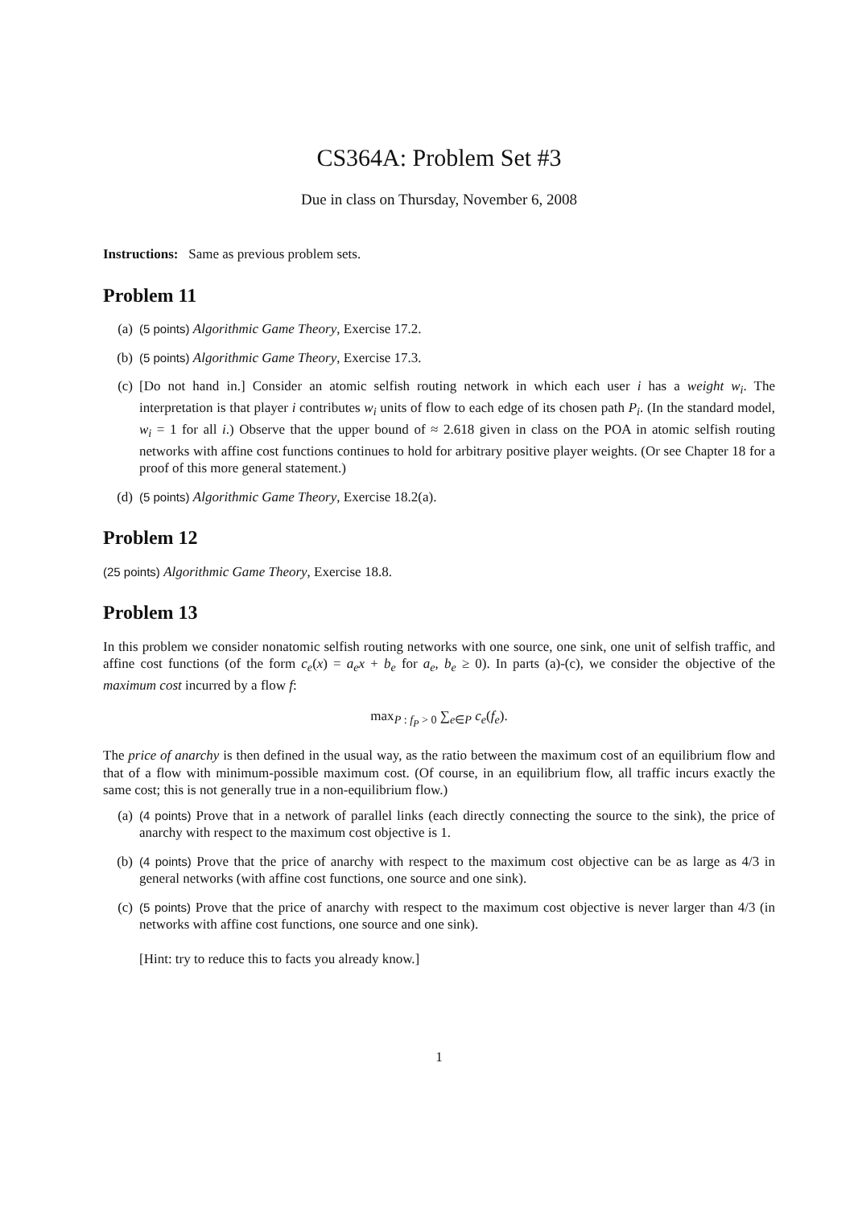CS364A: Problem Set #3
Due in class on Thursday, November 6, 2008
Instructions: Same as previous problem sets.
Problem 11
(a) (5 points) Algorithmic Game Theory, Exercise 17.2.
(b) (5 points) Algorithmic Game Theory, Exercise 17.3.
(c) [Do not hand in.] Consider an atomic selfish routing network in which each user i has a weight w<sub>i</sub>. The interpretation is that player i contributes w<sub>i</sub> units of flow to each edge of its chosen path P<sub>i</sub>. (In the standard model, w<sub>i</sub> = 1 for all i.) Observe that the upper bound of ≈ 2.618 given in class on the POA in atomic selfish routing networks with affine cost functions continues to hold for arbitrary positive player weights. (Or see Chapter 18 for a proof of this more general statement.)
(d) (5 points) Algorithmic Game Theory, Exercise 18.2(a).
Problem 12
(25 points) Algorithmic Game Theory, Exercise 18.8.
Problem 13
In this problem we consider nonatomic selfish routing networks with one source, one sink, one unit of selfish traffic, and affine cost functions (of the form c<sub>e</sub>(x) = a<sub>e</sub>x + b<sub>e</sub> for a<sub>e</sub>, b<sub>e</sub> ≥ 0). In parts (a)-(c), we consider the objective of the maximum cost incurred by a flow f:
max<sub>P : f<sub>P</sub> > 0</sub> ∑<sub>e∈P</sub> c<sub>e</sub>(f<sub>e</sub>).
The price of anarchy is then defined in the usual way, as the ratio between the maximum cost of an equilibrium flow and that of a flow with minimum-possible maximum cost. (Of course, in an equilibrium flow, all traffic incurs exactly the same cost; this is not generally true in a non-equilibrium flow.)
(a) (4 points) Prove that in a network of parallel links (each directly connecting the source to the sink), the price of anarchy with respect to the maximum cost objective is 1.
(b) (4 points) Prove that the price of anarchy with respect to the maximum cost objective can be as large as 4/3 in general networks (with affine cost functions, one source and one sink).
(c) (5 points) Prove that the price of anarchy with respect to the maximum cost objective is never larger than 4/3 (in networks with affine cost functions, one source and one sink).
[Hint: try to reduce this to facts you already know.]
1